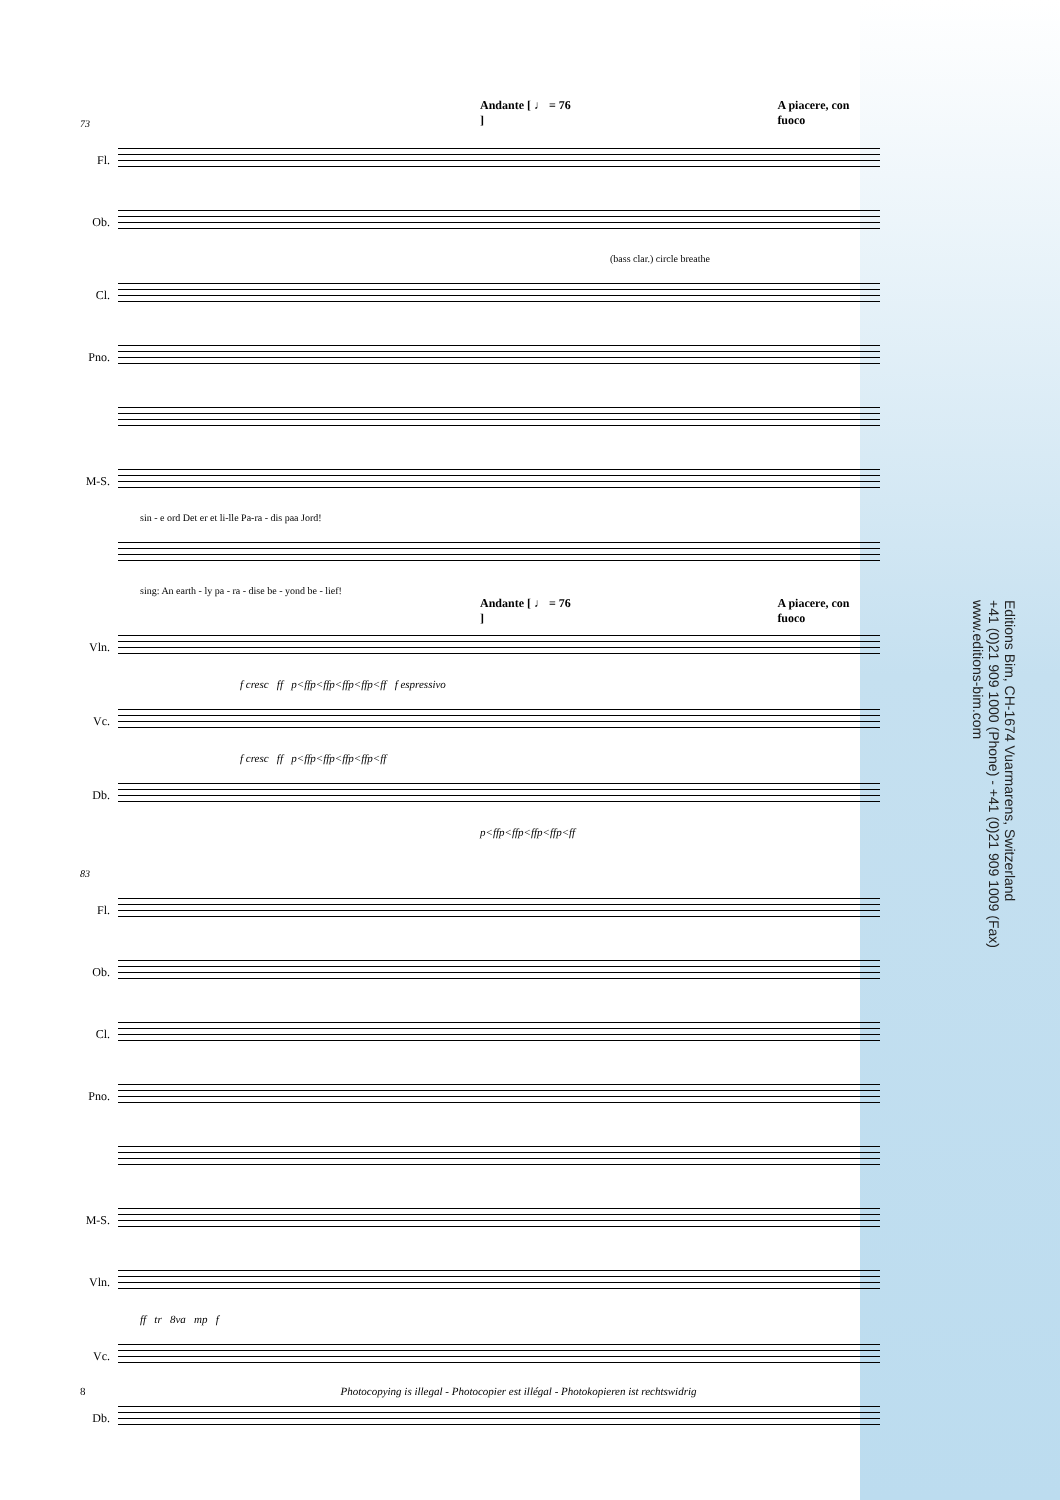Andante [ ♩ = 76 ] A piacere, con fuoco
73
Fl.
Ob.
(bass clar.) circle breathe
Cl.
Pno.
M-S.
sin - e ord Det er et li-lle Pa-ra - dis paa Jord!
sing: An earth - ly pa - ra - dise be - yond be - lief!
Andante [ ♩ = 76 ] A piacere, con fuoco
Vln.
f cresc ff p<ffp<ffp<ffp<ffp<ff f espressivo
Vc.
f cresc ff p<ffp<ffp<ffp<ffp<ff
Db.
p<ffp<ffp<ffp<ffp<ff
83
Fl.
Ob.
Cl.
Pno.
M-S.
Vln.
ff tr 8va mp f
Vc.
Db.
Editions Bim, CH-1674 Vuarmarens, Switzerland
+41 (0)21 909 1000 (Phone) - +41 (0)21 909 1009 (Fax)
www.editions-bim.com
8 Photocopying is illegal - Photocopier est illégal - Photokopieren ist rechtswidrig